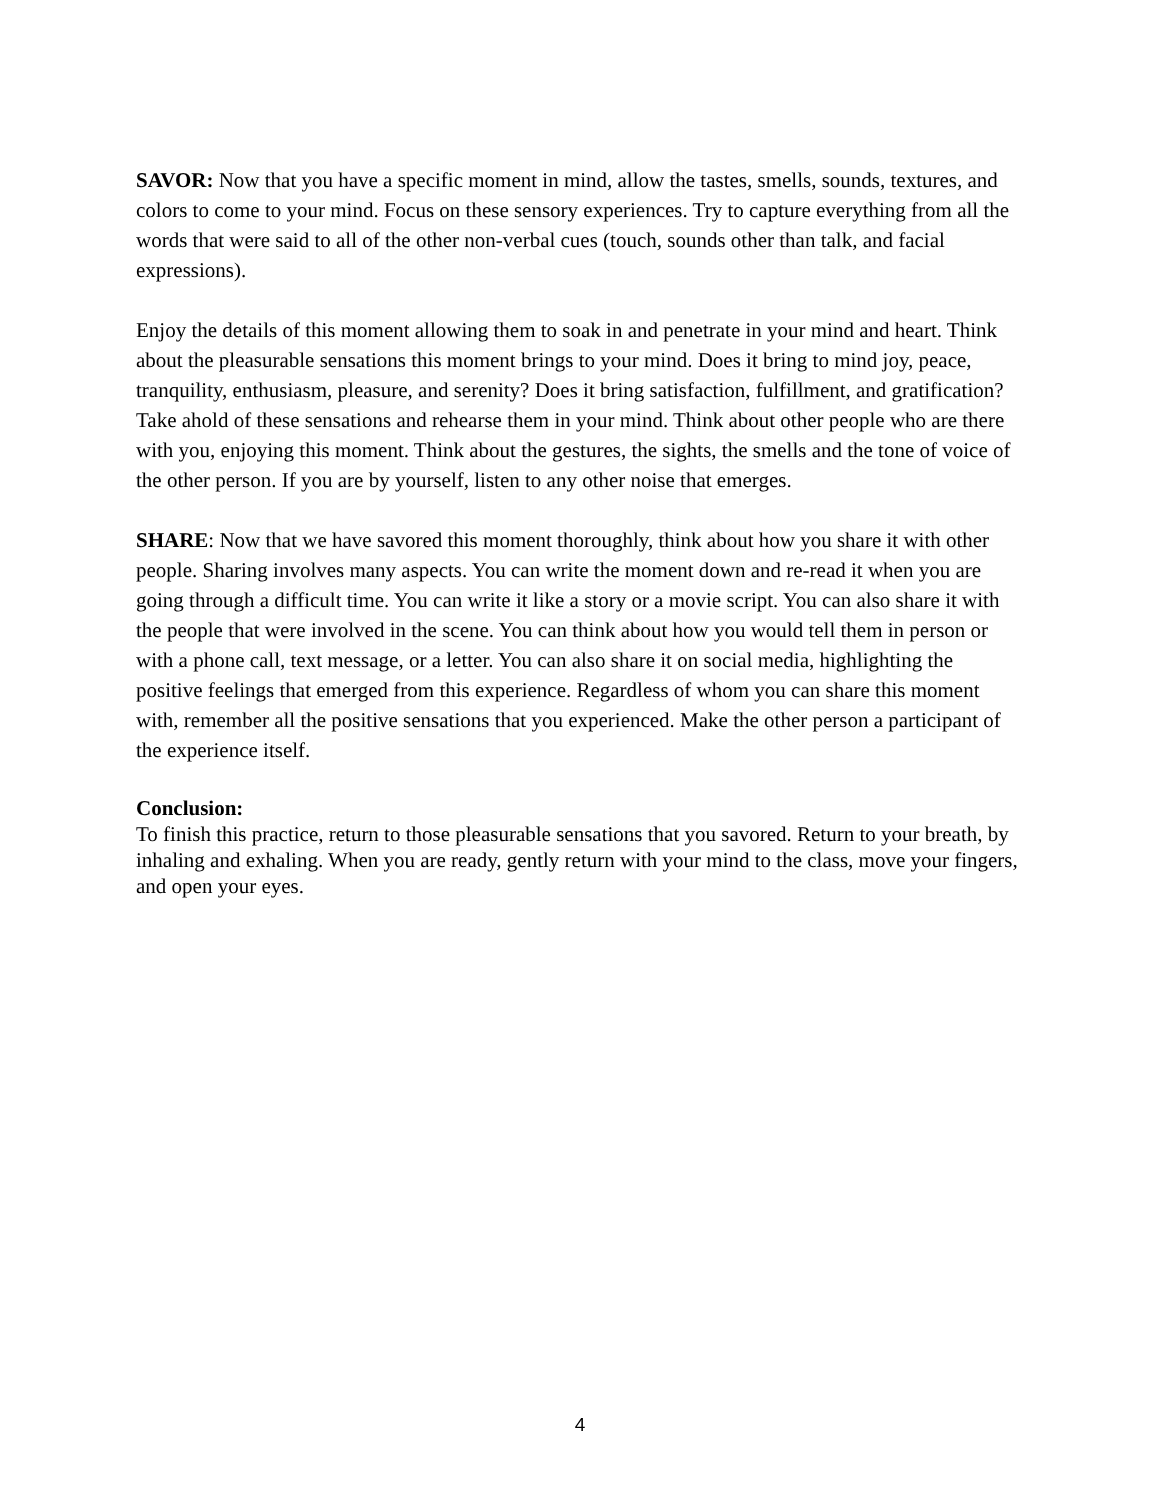SAVOR: Now that you have a specific moment in mind, allow the tastes, smells, sounds, textures, and colors to come to your mind. Focus on these sensory experiences. Try to capture everything from all the words that were said to all of the other non-verbal cues (touch, sounds other than talk, and facial expressions).
Enjoy the details of this moment allowing them to soak in and penetrate in your mind and heart. Think about the pleasurable sensations this moment brings to your mind. Does it bring to mind joy, peace, tranquility, enthusiasm, pleasure, and serenity? Does it bring satisfaction, fulfillment, and gratification? Take ahold of these sensations and rehearse them in your mind. Think about other people who are there with you, enjoying this moment. Think about the gestures, the sights, the smells and the tone of voice of the other person. If you are by yourself, listen to any other noise that emerges.
SHARE: Now that we have savored this moment thoroughly, think about how you share it with other people. Sharing involves many aspects. You can write the moment down and re-read it when you are going through a difficult time. You can write it like a story or a movie script. You can also share it with the people that were involved in the scene. You can think about how you would tell them in person or with a phone call, text message, or a letter. You can also share it on social media, highlighting the positive feelings that emerged from this experience. Regardless of whom you can share this moment with, remember all the positive sensations that you experienced. Make the other person a participant of the experience itself.
Conclusion:
To finish this practice, return to those pleasurable sensations that you savored. Return to your breath, by inhaling and exhaling. When you are ready, gently return with your mind to the class, move your fingers, and open your eyes.
4